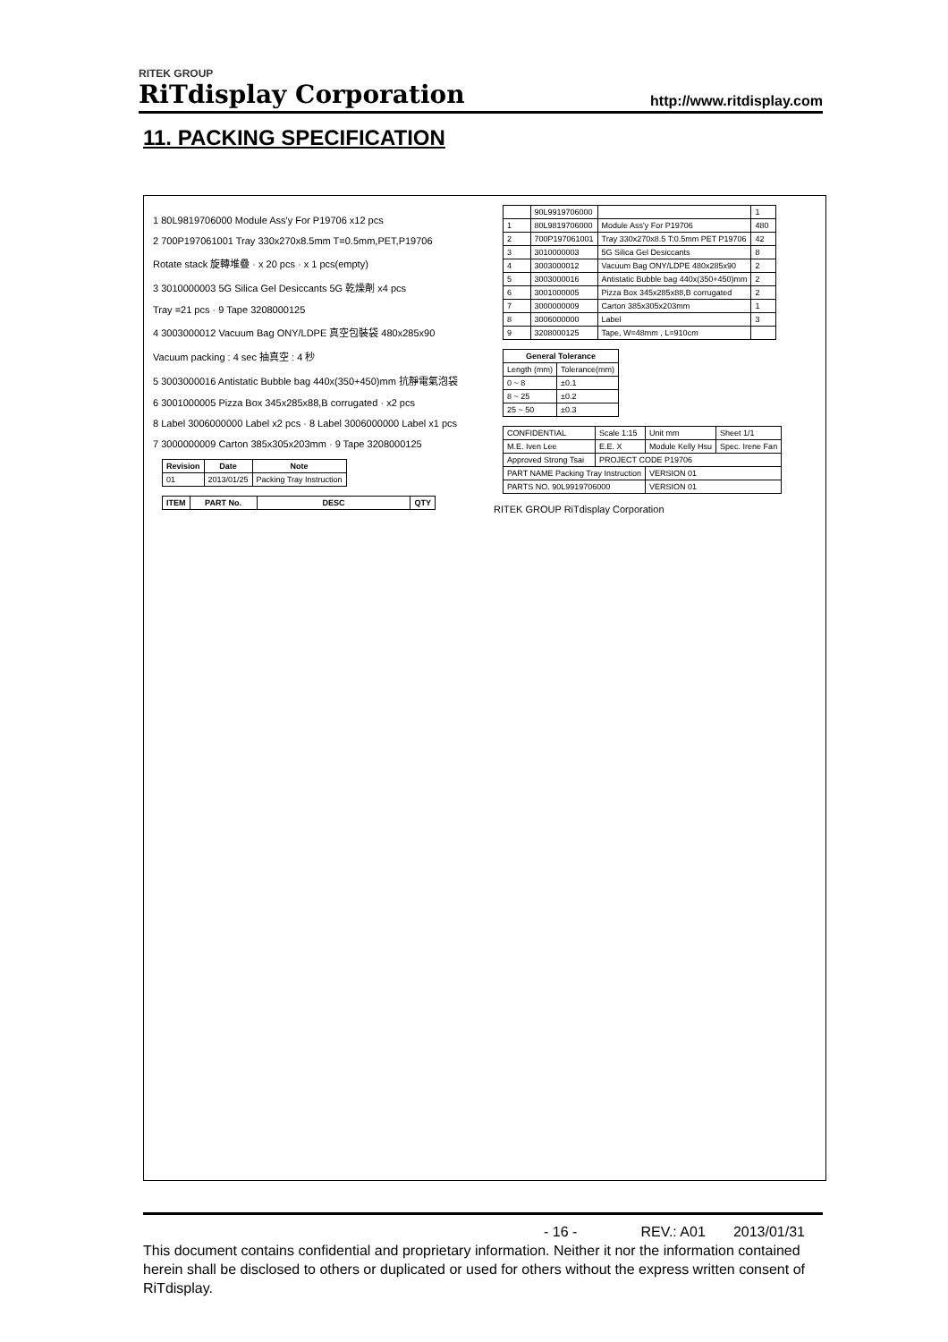RITEK GROUP
RiTdisplay Corporation
http://www.ritdisplay.com
11. PACKING SPECIFICATION
1 80L9819706000 Module Ass'y For P19706 x12 pcs
2 700P197061001 Tray 330x270x8.5mm T=0.5mm,PET,P19706
Rotate stack 旋轉堆疊 · x 20 pcs · x 1 pcs(empty)
3 3010000003 5G Silica Gel Desiccants 5G 乾燥劑 x4 pcs
Tray =21 pcs · 9 Tape 3208000125
4 3003000012 Vacuum Bag ONY/LDPE 真空包裝袋 480x285x90
Vacuum packing : 4 sec 抽真空 : 4 秒
5 3003000016 Antistatic Bubble bag 440x(350+450)mm 抗靜電氣泡袋
6 3001000005 Pizza Box 345x285x88,B corrugated · x2 pcs
8 Label 3006000000 Label x2 pcs · 8 Label 3006000000 Label x1 pcs
7 3000000009 Carton 385x305x203mm · 9 Tape 3208000125
| Revision | Date | Note |
| --- | --- | --- |
| 01 | 2013/01/25 | Packing Tray Instruction |
| ITEM | PART No. | DESC | QTY |
| --- | --- | --- | --- |
| | 90L9919706000 | | 1 |
| 1 | 80L9819706000 | Module Ass'y For P19706 | 480 |
| 2 | 700P197061001 | Tray 330x270x8.5 T:0.5mm PET P19706 | 42 |
| 3 | 3010000003 | 5G Silica Gel Desiccants | 8 |
| 4 | 3003000012 | Vacuum Bag ONY/LDPE 480x285x90 | 2 |
| 5 | 3003000016 | Antistatic Bubble bag 440x(350+450)mm | 2 |
| 6 | 3001000005 | Pizza Box 345x285x88,B corrugated | 2 |
| 7 | 3000000009 | Carton 385x305x203mm | 1 |
| 8 | 3006000000 | Label | 3 |
| 9 | 3208000125 | Tape, W=48mm , L=910cm | |
| General Tolerance | |
| --- | --- |
| Length (mm) | Tolerance(mm) |
| 0 ~ 8 | ±0.1 |
| 8 ~ 25 | ±0.2 |
| 25 ~ 50 | ±0.3 |
| CONFIDENTIAL | Scale 1:15 | Unit mm | Sheet 1/1 |
| M.E. Iven Lee | E.E. X | Module Kelly Hsu | Spec. Irene Fan |
| Approved Strong Tsai | PROJECT CODE P19706 | | |
| PART NAME Packing Tray Instruction | | VERSION 01 | |
| PARTS NO. 90L9919706000 | | VERSION 01 | |
RITEK GROUP RiTdisplay Corporation
- 16 - REV.: A01 2013/01/31
This document contains confidential and proprietary information. Neither it nor the information contained herein shall be disclosed to others or duplicated or used for others without the express written consent of RiTdisplay.